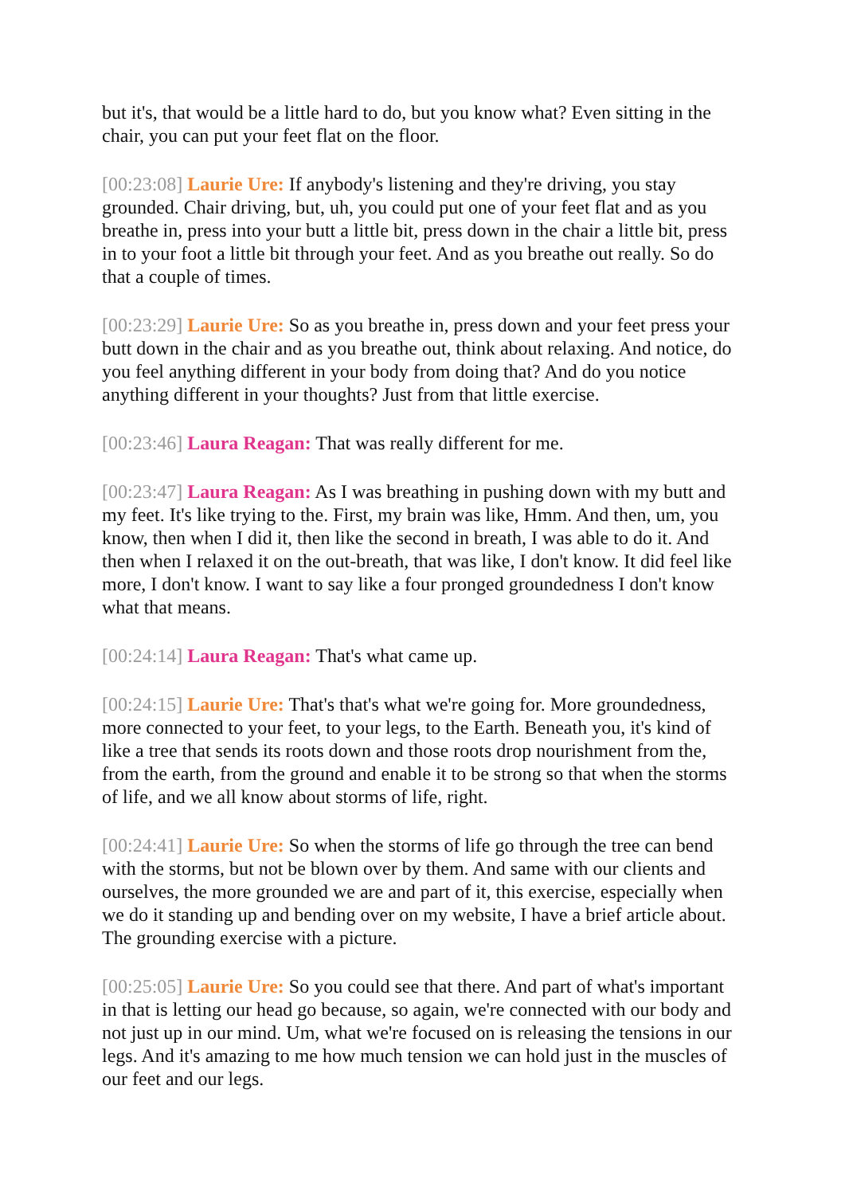but it's, that would be a little hard to do, but you know what? Even sitting in the chair, you can put your feet flat on the floor.
[00:23:08] Laurie Ure: If anybody's listening and they're driving, you stay grounded. Chair driving, but, uh, you could put one of your feet flat and as you breathe in, press into your butt a little bit, press down in the chair a little bit, press in to your foot a little bit through your feet. And as you breathe out really. So do that a couple of times.
[00:23:29] Laurie Ure: So as you breathe in, press down and your feet press your butt down in the chair and as you breathe out, think about relaxing. And notice, do you feel anything different in your body from doing that? And do you notice anything different in your thoughts? Just from that little exercise.
[00:23:46] Laura Reagan: That was really different for me.
[00:23:47] Laura Reagan: As I was breathing in pushing down with my butt and my feet. It's like trying to the. First, my brain was like, Hmm. And then, um, you know, then when I did it, then like the second in breath, I was able to do it. And then when I relaxed it on the out-breath, that was like, I don't know. It did feel like more, I don't know. I want to say like a four pronged groundedness I don't know what that means.
[00:24:14] Laura Reagan: That's what came up.
[00:24:15] Laurie Ure: That's that's what we're going for. More groundedness, more connected to your feet, to your legs, to the Earth. Beneath you, it's kind of like a tree that sends its roots down and those roots drop nourishment from the, from the earth, from the ground and enable it to be strong so that when the storms of life, and we all know about storms of life, right.
[00:24:41] Laurie Ure: So when the storms of life go through the tree can bend with the storms, but not be blown over by them. And same with our clients and ourselves, the more grounded we are and part of it, this exercise, especially when we do it standing up and bending over on my website, I have a brief article about. The grounding exercise with a picture.
[00:25:05] Laurie Ure: So you could see that there. And part of what's important in that is letting our head go because, so again, we're connected with our body and not just up in our mind. Um, what we're focused on is releasing the tensions in our legs. And it's amazing to me how much tension we can hold just in the muscles of our feet and our legs.